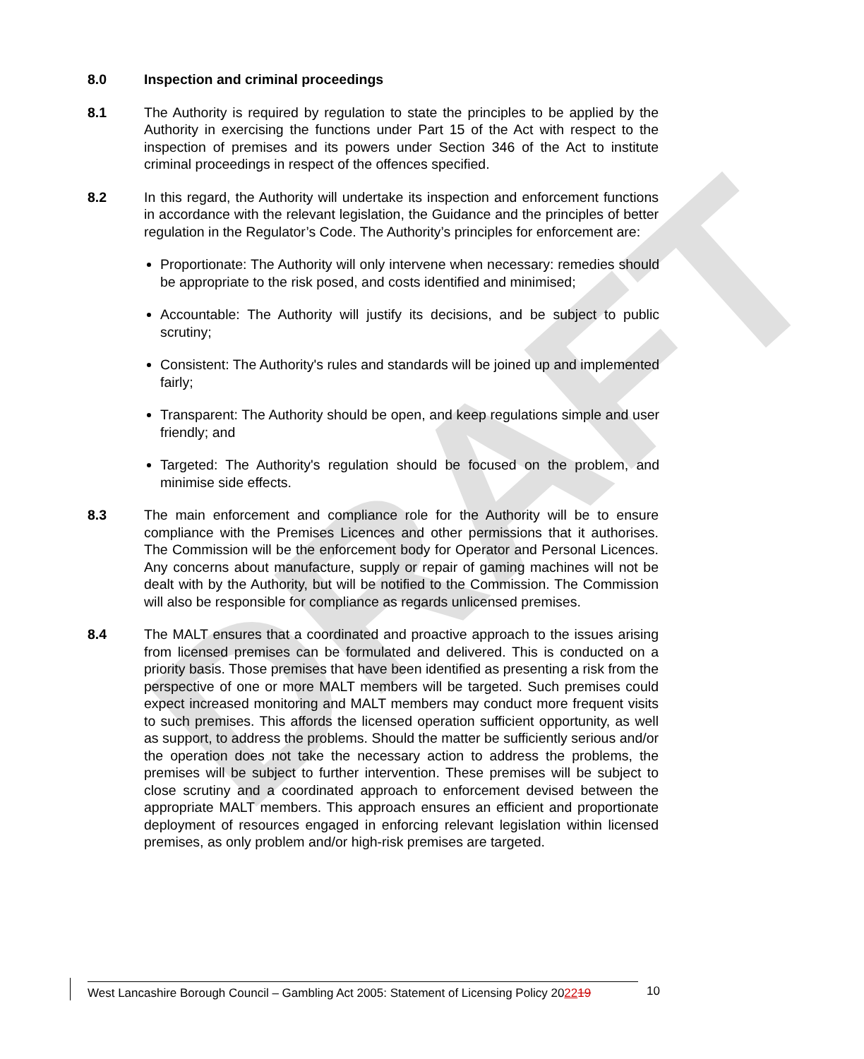DRAFT
8.0 Inspection and criminal proceedings
8.1 The Authority is required by regulation to state the principles to be applied by the Authority in exercising the functions under Part 15 of the Act with respect to the inspection of premises and its powers under Section 346 of the Act to institute criminal proceedings in respect of the offences specified.
8.2 In this regard, the Authority will undertake its inspection and enforcement functions in accordance with the relevant legislation, the Guidance and the principles of better regulation in the Regulator’s Code. The Authority’s principles for enforcement are:
Proportionate: The Authority will only intervene when necessary: remedies should be appropriate to the risk posed, and costs identified and minimised;
Accountable: The Authority will justify its decisions, and be subject to public scrutiny;
Consistent: The Authority's rules and standards will be joined up and implemented fairly;
Transparent: The Authority should be open, and keep regulations simple and user friendly; and
Targeted: The Authority's regulation should be focused on the problem, and minimise side effects.
8.3 The main enforcement and compliance role for the Authority will be to ensure compliance with the Premises Licences and other permissions that it authorises. The Commission will be the enforcement body for Operator and Personal Licences. Any concerns about manufacture, supply or repair of gaming machines will not be dealt with by the Authority, but will be notified to the Commission. The Commission will also be responsible for compliance as regards unlicensed premises.
8.4 The MALT ensures that a coordinated and proactive approach to the issues arising from licensed premises can be formulated and delivered. This is conducted on a priority basis. Those premises that have been identified as presenting a risk from the perspective of one or more MALT members will be targeted. Such premises could expect increased monitoring and MALT members may conduct more frequent visits to such premises. This affords the licensed operation sufficient opportunity, as well as support, to address the problems. Should the matter be sufficiently serious and/or the operation does not take the necessary action to address the problems, the premises will be subject to further intervention. These premises will be subject to close scrutiny and a coordinated approach to enforcement devised between the appropriate MALT members. This approach ensures an efficient and proportionate deployment of resources engaged in enforcing relevant legislation within licensed premises, as only problem and/or high-risk premises are targeted.
West Lancashire Borough Council – Gambling Act 2005: Statement of Licensing Policy 202219
10